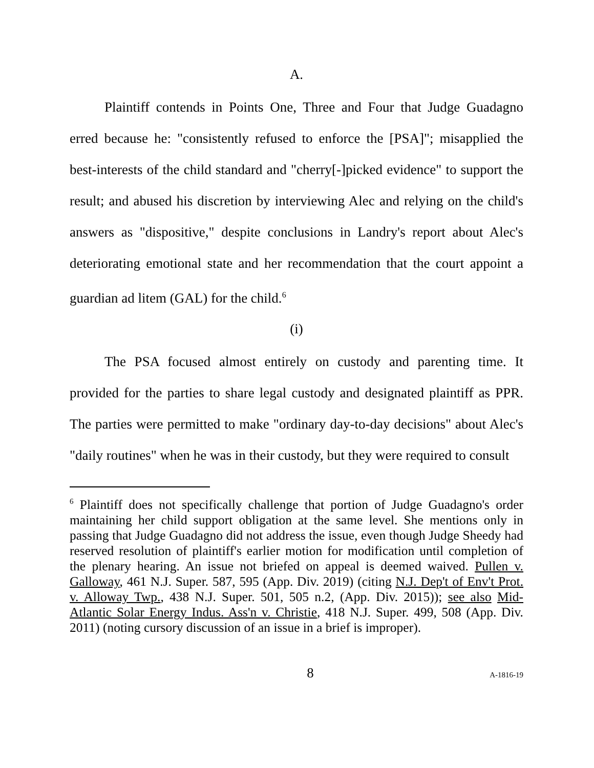A.
Plaintiff contends in Points One, Three and Four that Judge Guadagno erred because he: "consistently refused to enforce the [PSA]"; misapplied the best-interests of the child standard and "cherry[-]picked evidence" to support the result; and abused his discretion by interviewing Alec and relying on the child's answers as "dispositive," despite conclusions in Landry's report about Alec's deteriorating emotional state and her recommendation that the court appoint a guardian ad litem (GAL) for the child.<sup>6</sup>
(i)
The PSA focused almost entirely on custody and parenting time. It provided for the parties to share legal custody and designated plaintiff as PPR. The parties were permitted to make "ordinary day-to-day decisions" about Alec's "daily routines" when he was in their custody, but they were required to consult
<sup>6</sup> Plaintiff does not specifically challenge that portion of Judge Guadagno's order maintaining her child support obligation at the same level. She mentions only in passing that Judge Guadagno did not address the issue, even though Judge Sheedy had reserved resolution of plaintiff's earlier motion for modification until completion of the plenary hearing. An issue not briefed on appeal is deemed waived. Pullen v. Galloway, 461 N.J. Super. 587, 595 (App. Div. 2019) (citing N.J. Dep't of Env't Prot. v. Alloway Twp., 438 N.J. Super. 501, 505 n.2, (App. Div. 2015)); see also Mid-Atlantic Solar Energy Indus. Ass'n v. Christie, 418 N.J. Super. 499, 508 (App. Div. 2011) (noting cursory discussion of an issue in a brief is improper).
8 A-1816-19